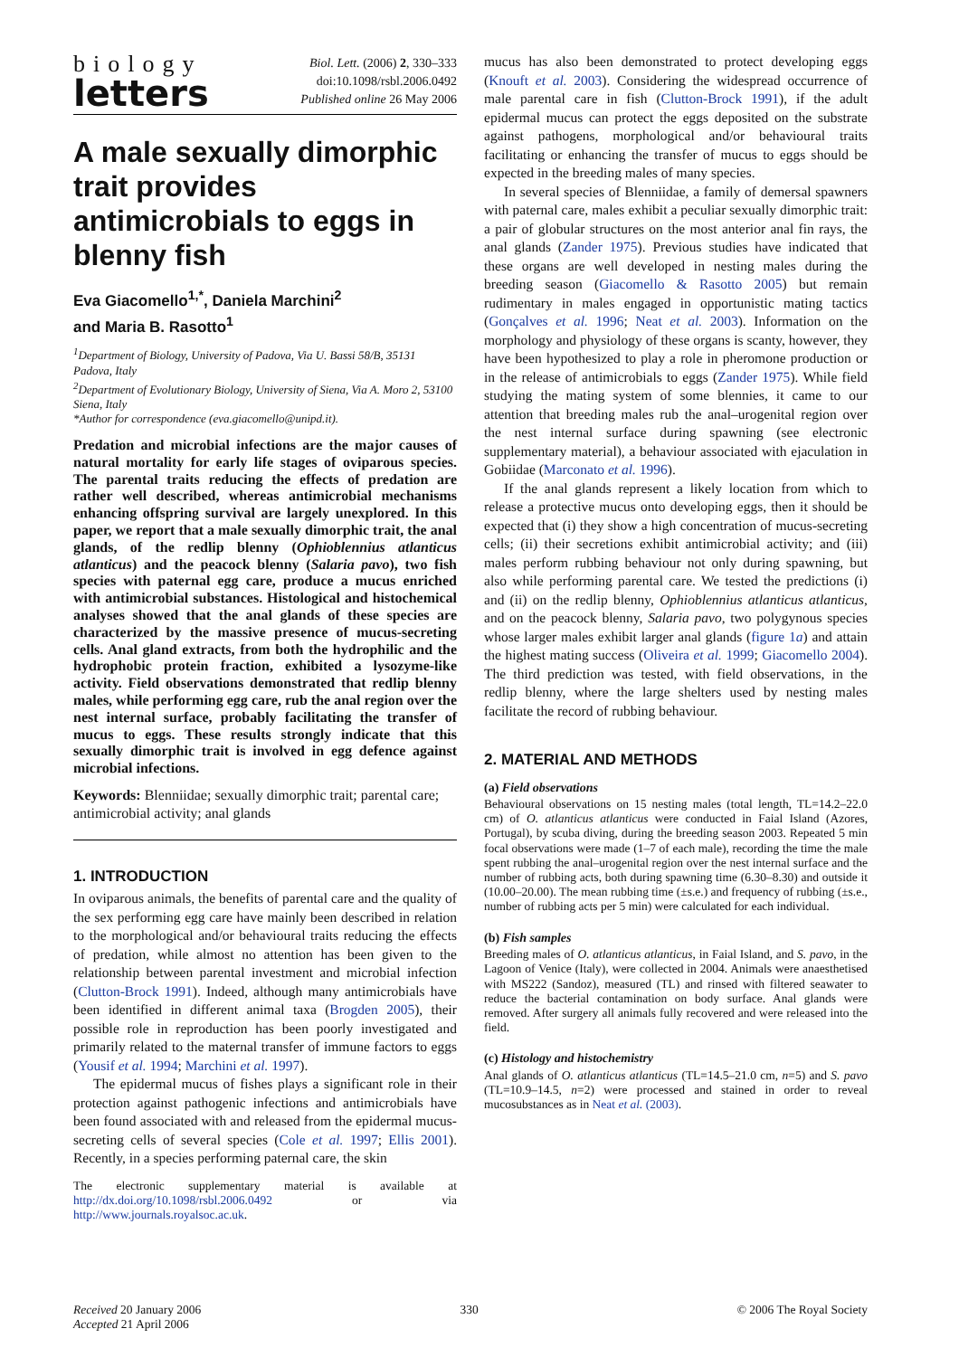biology
letters
Biol. Lett. (2006) 2, 330–333
doi:10.1098/rsbl.2006.0492
Published online 26 May 2006
A male sexually dimorphic trait provides antimicrobials to eggs in blenny fish
Eva Giacomello<sup>1,*</sup>, Daniela Marchini<sup>2</sup>
and Maria B. Rasotto<sup>1</sup>
<sup>1</sup> Department of Biology, University of Padova, Via U. Bassi 58/B, 35131 Padova, Italy
<sup>2</sup> Department of Evolutionary Biology, University of Siena, Via A. Moro 2, 53100 Siena, Italy
*Author for correspondence (eva.giacomello@unipd.it).
Predation and microbial infections are the major causes of natural mortality for early life stages of oviparous species. The parental traits reducing the effects of predation are rather well described, whereas antimicrobial mechanisms enhancing offspring survival are largely unexplored. In this paper, we report that a male sexually dimorphic trait, the anal glands, of the redlip blenny (Ophioblennius atlanticus atlanticus) and the peacock blenny (Salaria pavo), two fish species with paternal egg care, produce a mucus enriched with antimicrobial substances. Histological and histochemical analyses showed that the anal glands of these species are characterized by the massive presence of mucus-secreting cells. Anal gland extracts, from both the hydrophilic and the hydrophobic protein fraction, exhibited a lysozyme-like activity. Field observations demonstrated that redlip blenny males, while performing egg care, rub the anal region over the nest internal surface, probably facilitating the transfer of mucus to eggs. These results strongly indicate that this sexually dimorphic trait is involved in egg defence against microbial infections.
Keywords: Blenniidae; sexually dimorphic trait; parental care; antimicrobial activity; anal glands
1. INTRODUCTION
In oviparous animals, the benefits of parental care and the quality of the sex performing egg care have mainly been described in relation to the morphological and/or behavioural traits reducing the effects of predation, while almost no attention has been given to the relationship between parental investment and microbial infection (Clutton-Brock 1991). Indeed, although many antimicrobials have been identified in different animal taxa (Brogden 2005), their possible role in reproduction has been poorly investigated and primarily related to the maternal transfer of immune factors to eggs (Yousif et al. 1994; Marchini et al. 1997).
The epidermal mucus of fishes plays a significant role in their protection against pathogenic infections and antimicrobials have been found associated with and released from the epidermal mucus-secreting cells of several species (Cole et al. 1997; Ellis 2001). Recently, in a species performing paternal care, the skin
The electronic supplementary material is available at http://dx.doi.org/10.1098/rsbl.2006.0492 or via http://www.journals.royalsoc.ac.uk.
mucus has also been demonstrated to protect developing eggs (Knouft et al. 2003). Considering the widespread occurrence of male parental care in fish (Clutton-Brock 1991), if the adult epidermal mucus can protect the eggs deposited on the substrate against pathogens, morphological and/or behavioural traits facilitating or enhancing the transfer of mucus to eggs should be expected in the breeding males of many species.
In several species of Blenniidae, a family of demersal spawners with paternal care, males exhibit a peculiar sexually dimorphic trait: a pair of globular structures on the most anterior anal fin rays, the anal glands (Zander 1975). Previous studies have indicated that these organs are well developed in nesting males during the breeding season (Giacomello & Rasotto 2005) but remain rudimentary in males engaged in opportunistic mating tactics (Gonçalves et al. 1996; Neat et al. 2003). Information on the morphology and physiology of these organs is scanty, however, they have been hypothesized to play a role in pheromone production or in the release of antimicrobials to eggs (Zander 1975). While field studying the mating system of some blennies, it came to our attention that breeding males rub the anal–urogenital region over the nest internal surface during spawning (see electronic supplementary material), a behaviour associated with ejaculation in Gobiidae (Marconato et al. 1996).
If the anal glands represent a likely location from which to release a protective mucus onto developing eggs, then it should be expected that (i) they show a high concentration of mucus-secreting cells; (ii) their secretions exhibit antimicrobial activity; and (iii) males perform rubbing behaviour not only during spawning, but also while performing parental care. We tested the predictions (i) and (ii) on the redlip blenny, Ophioblennius atlanticus atlanticus, and on the peacock blenny, Salaria pavo, two polygynous species whose larger males exhibit larger anal glands (figure 1a) and attain the highest mating success (Oliveira et al. 1999; Giacomello 2004). The third prediction was tested, with field observations, in the redlip blenny, where the large shelters used by nesting males facilitate the record of rubbing behaviour.
2. MATERIAL AND METHODS
(a) Field observations
Behavioural observations on 15 nesting males (total length, TL=14.2–22.0 cm) of O. atlanticus atlanticus were conducted in Faial Island (Azores, Portugal), by scuba diving, during the breeding season 2003. Repeated 5 min focal observations were made (1–7 of each male), recording the time the male spent rubbing the anal–urogenital region over the nest internal surface and the number of rubbing acts, both during spawning time (6.30–8.30) and outside it (10.00–20.00). The mean rubbing time (±s.e.) and frequency of rubbing (±s.e., number of rubbing acts per 5 min) were calculated for each individual.
(b) Fish samples
Breeding males of O. atlanticus atlanticus, in Faial Island, and S. pavo, in the Lagoon of Venice (Italy), were collected in 2004. Animals were anaesthetised with MS222 (Sandoz), measured (TL) and rinsed with filtered seawater to reduce the bacterial contamination on body surface. Anal glands were removed. After surgery all animals fully recovered and were released into the field.
(c) Histology and histochemistry
Anal glands of O. atlanticus atlanticus (TL=14.5–21.0 cm, n=5) and S. pavo (TL=10.9–14.5, n=2) were processed and stained in order to reveal mucosubstances as in Neat et al. (2003).
Received 20 January 2006
Accepted 21 April 2006
330 © 2006 The Royal Society